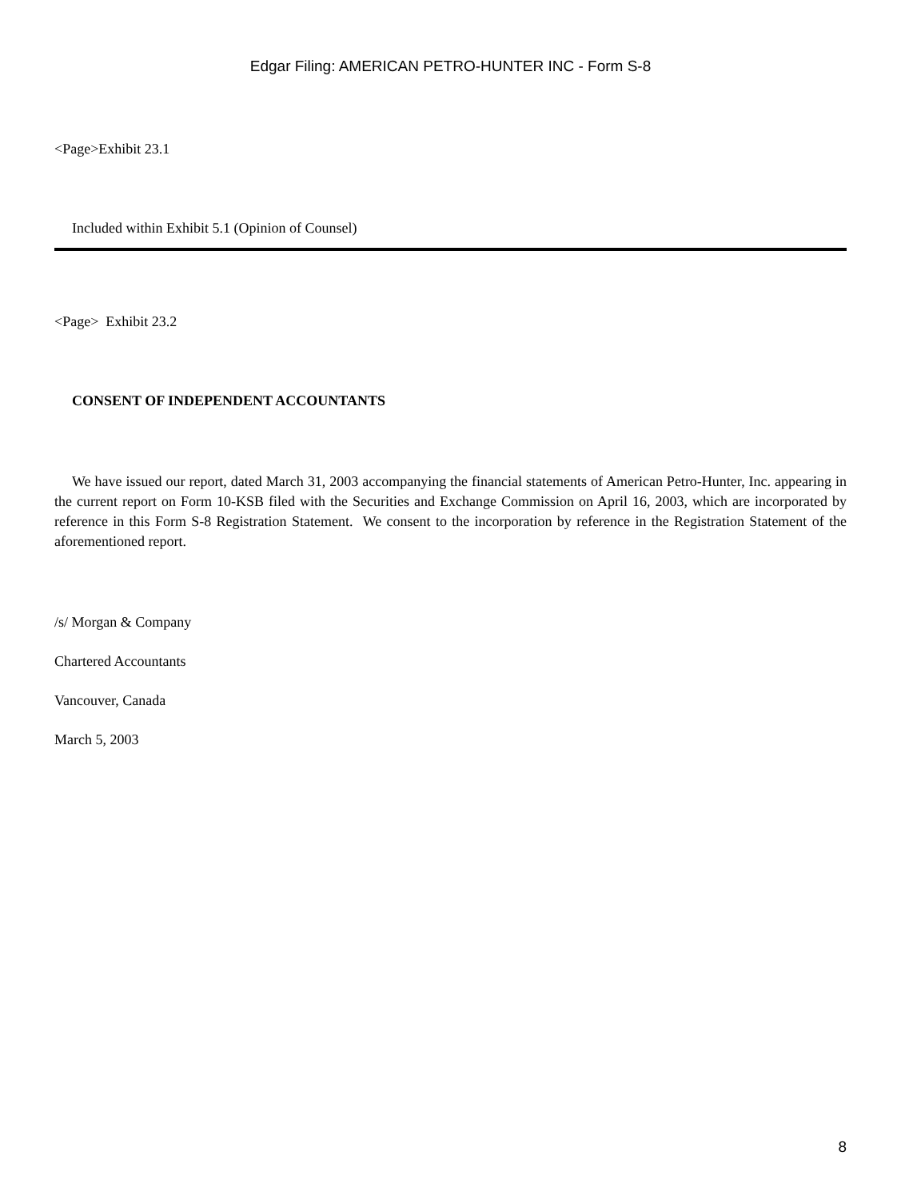Edgar Filing: AMERICAN PETRO-HUNTER INC - Form S-8
<Page>Exhibit 23.1
Included within Exhibit 5.1 (Opinion of Counsel)
<Page> Exhibit 23.2
CONSENT OF INDEPENDENT ACCOUNTANTS
We have issued our report, dated March 31, 2003 accompanying the financial statements of American Petro-Hunter, Inc. appearing in the current report on Form 10-KSB filed with the Securities and Exchange Commission on April 16, 2003, which are incorporated by reference in this Form S-8 Registration Statement. We consent to the incorporation by reference in the Registration Statement of the aforementioned report.
/s/ Morgan & Company
Chartered Accountants
Vancouver, Canada
March 5, 2003
8